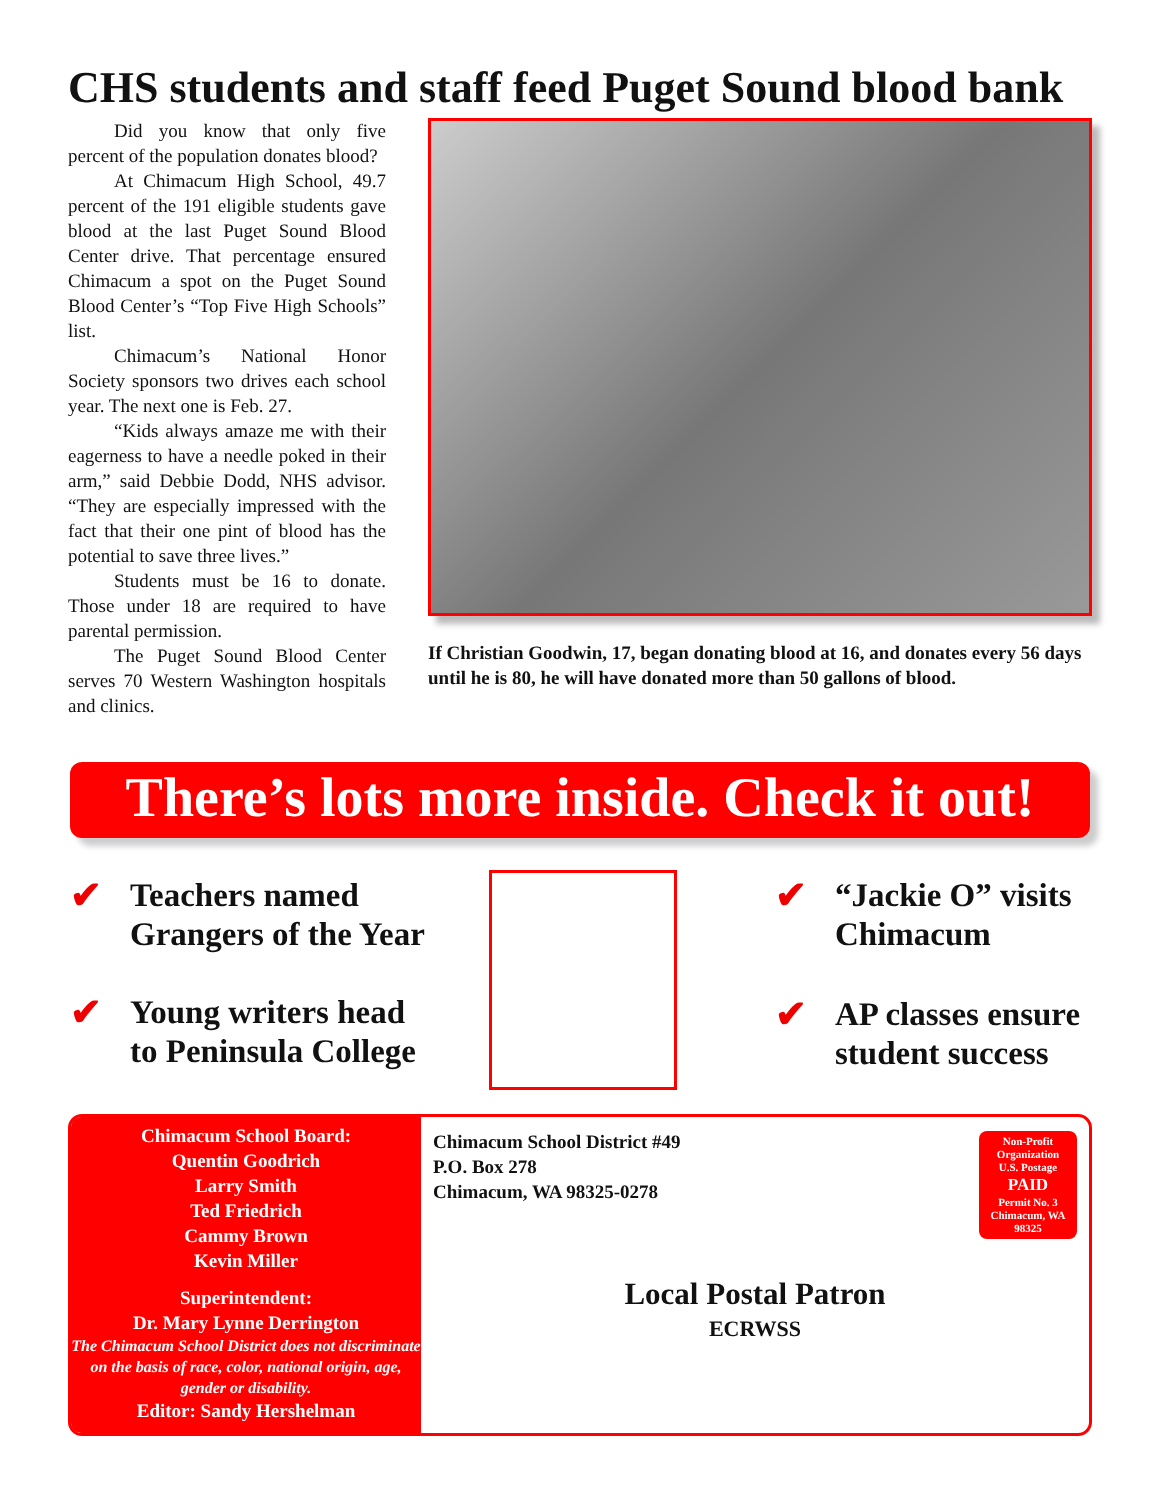CHS students and staff feed Puget Sound blood bank
Did you know that only five percent of the population donates blood?
At Chimacum High School, 49.7 percent of the 191 eligible students gave blood at the last Puget Sound Blood Center drive. That percentage ensured Chimacum a spot on the Puget Sound Blood Center’s “Top Five High Schools” list.
Chimacum’s National Honor Society sponsors two drives each school year. The next one is Feb. 27.
“Kids always amaze me with their eagerness to have a needle poked in their arm,” said Debbie Dodd, NHS advisor. “They are especially impressed with the fact that their one pint of blood has the potential to save three lives.”
Students must be 16 to donate. Those under 18 are required to have parental permission.
The Puget Sound Blood Center serves 70 Western Washington hospitals and clinics.
If Christian Goodwin, 17, began donating blood at 16, and donates every 56 days until he is 80, he will have donated more than 50 gallons of blood.
There’s lots more inside. Check it out!
✔ Teachers named
Grangers of the Year
✔ Young writers head
to Peninsula College
✔ “Jackie O” visits
Chimacum
✔ AP classes ensure
student success
Chimacum School Board:
Quentin Goodrich
Larry Smith
Ted Friedrich
Cammy Brown
Kevin Miller
Superintendent:
Dr. Mary Lynne Derrington
The Chimacum School District does not discriminate on the basis of race, color, national origin, age, gender or disability.
Editor: Sandy Hershelman
Chimacum School District #49
P.O. Box 278
Chimacum, WA 98325-0278
Non-Profit
Organization
U.S. Postage
PAID
Permit No. 3
Chimacum, WA
98325
Local Postal Patron
ECRWSS